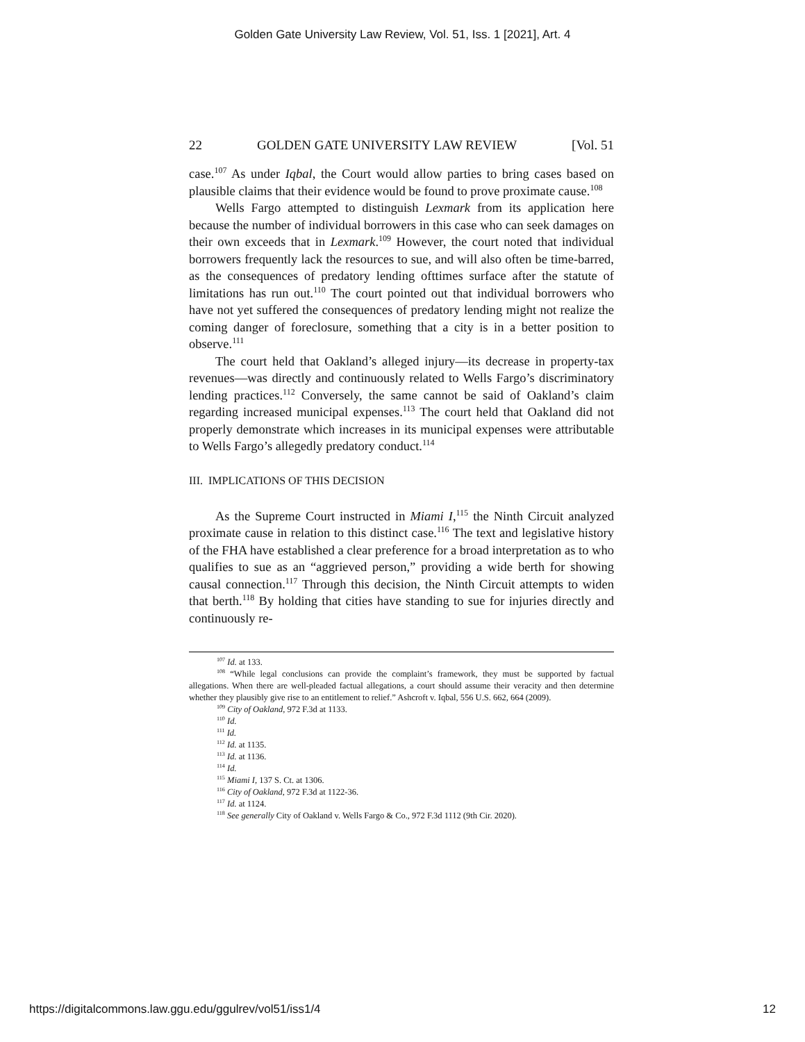Golden Gate University Law Review, Vol. 51, Iss. 1 [2021], Art. 4
22 GOLDEN GATE UNIVERSITY LAW REVIEW [Vol. 51
case.<sup>107</sup> As under Iqbal, the Court would allow parties to bring cases based on plausible claims that their evidence would be found to prove proximate cause.<sup>108</sup>
Wells Fargo attempted to distinguish Lexmark from its application here because the number of individual borrowers in this case who can seek damages on their own exceeds that in Lexmark.<sup>109</sup> However, the court noted that individual borrowers frequently lack the resources to sue, and will also often be time-barred, as the consequences of predatory lending ofttimes surface after the statute of limitations has run out.<sup>110</sup> The court pointed out that individual borrowers who have not yet suffered the consequences of predatory lending might not realize the coming danger of foreclosure, something that a city is in a better position to observe.<sup>111</sup>
The court held that Oakland’s alleged injury—its decrease in property-tax revenues—was directly and continuously related to Wells Fargo’s discriminatory lending practices.<sup>112</sup> Conversely, the same cannot be said of Oakland’s claim regarding increased municipal expenses.<sup>113</sup> The court held that Oakland did not properly demonstrate which increases in its municipal expenses were attributable to Wells Fargo’s allegedly predatory conduct.<sup>114</sup>
III. IMPLICATIONS OF THIS DECISION
As the Supreme Court instructed in Miami I,<sup>115</sup> the Ninth Circuit analyzed proximate cause in relation to this distinct case.<sup>116</sup> The text and legislative history of the FHA have established a clear preference for a broad interpretation as to who qualifies to sue as an “aggrieved person,” providing a wide berth for showing causal connection.<sup>117</sup> Through this decision, the Ninth Circuit attempts to widen that berth.<sup>118</sup> By holding that cities have standing to sue for injuries directly and continuously re-
<sup>107</sup> Id. at 133.
<sup>108</sup> “While legal conclusions can provide the complaint’s framework, they must be supported by factual allegations. When there are well-pleaded factual allegations, a court should assume their veracity and then determine whether they plausibly give rise to an entitlement to relief.” Ashcroft v. Iqbal, 556 U.S. 662, 664 (2009).
<sup>109</sup> City of Oakland, 972 F.3d at 1133.
<sup>110</sup> Id.
<sup>111</sup> Id.
<sup>112</sup> Id. at 1135.
<sup>113</sup> Id. at 1136.
<sup>114</sup> Id.
<sup>115</sup> Miami I, 137 S. Ct. at 1306.
<sup>116</sup> City of Oakland, 972 F.3d at 1122-36.
<sup>117</sup> Id. at 1124.
<sup>118</sup> See generally City of Oakland v. Wells Fargo & Co., 972 F.3d 1112 (9th Cir. 2020).
https://digitalcommons.law.ggu.edu/ggulrev/vol51/iss1/4 12